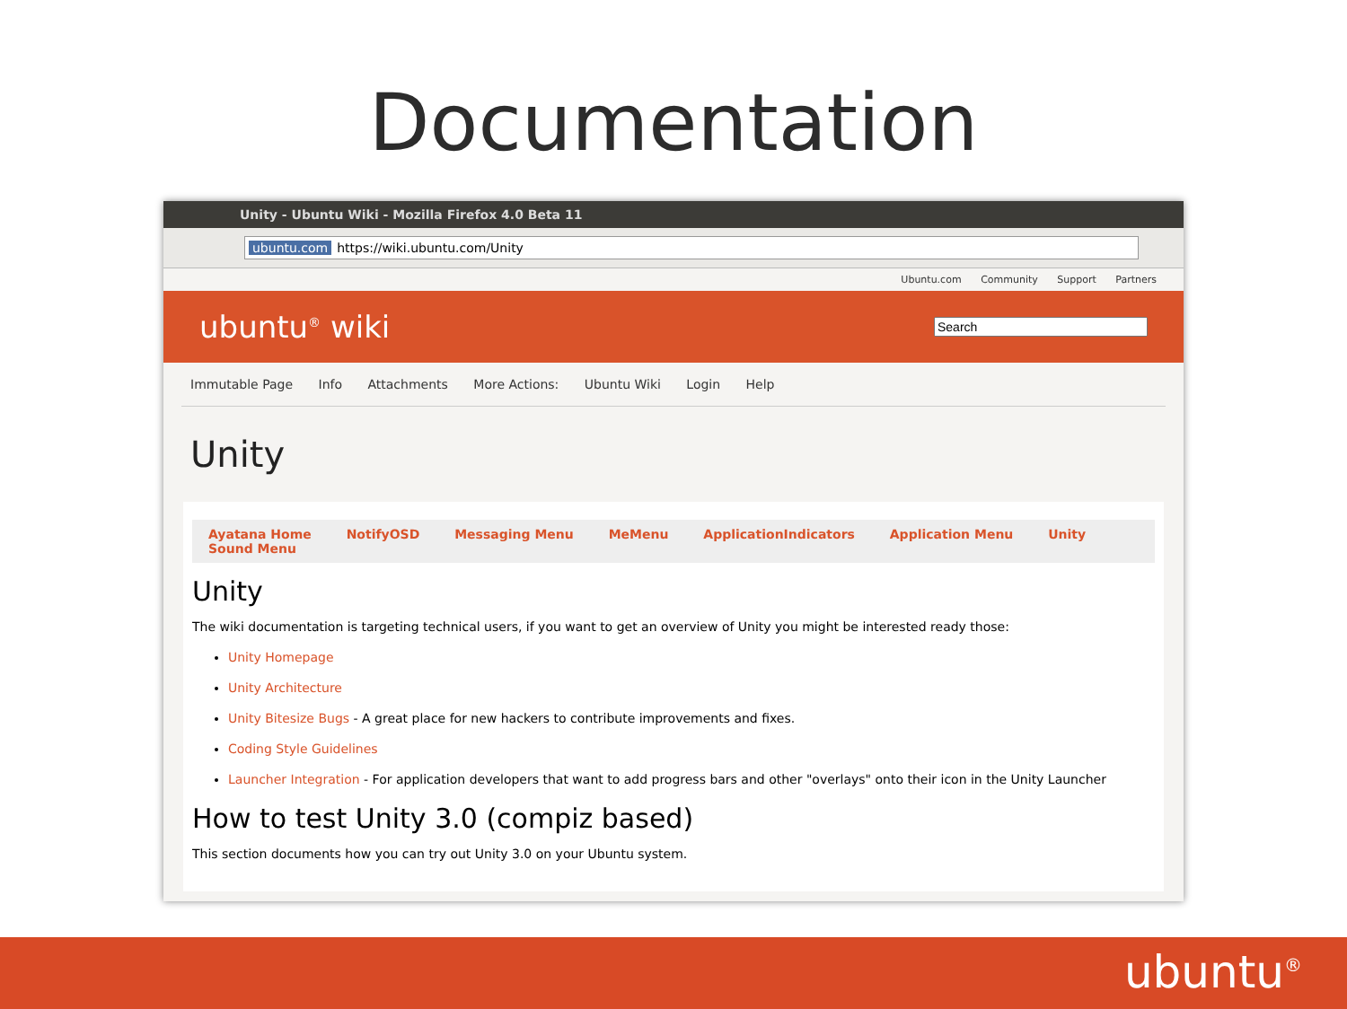Documentation
Unity - Ubuntu Wiki - Mozilla Firefox 4.0 Beta 11
ubuntu.com https://wiki.ubuntu.com/Unity
Ubuntu.com Community Support Partners
ubuntu<sup>®</sup> wiki
Immutable Page Info Attachments More Actions: Ubuntu Wiki Login Help
Unity
Ayatana Home NotifyOSD Messaging Menu MeMenu ApplicationIndicators Application Menu Unity Sound Menu
Unity
The wiki documentation is targeting technical users, if you want to get an overview of Unity you might be interested ready those:
Unity Homepage
Unity Architecture
Unity Bitesize Bugs - A great place for new hackers to contribute improvements and fixes.
Coding Style Guidelines
Launcher Integration - For application developers that want to add progress bars and other "overlays" onto their icon in the Unity Launcher
How to test Unity 3.0 (compiz based)
This section documents how you can try out Unity 3.0 on your Ubuntu system.
ubuntu<sup>®</sup>